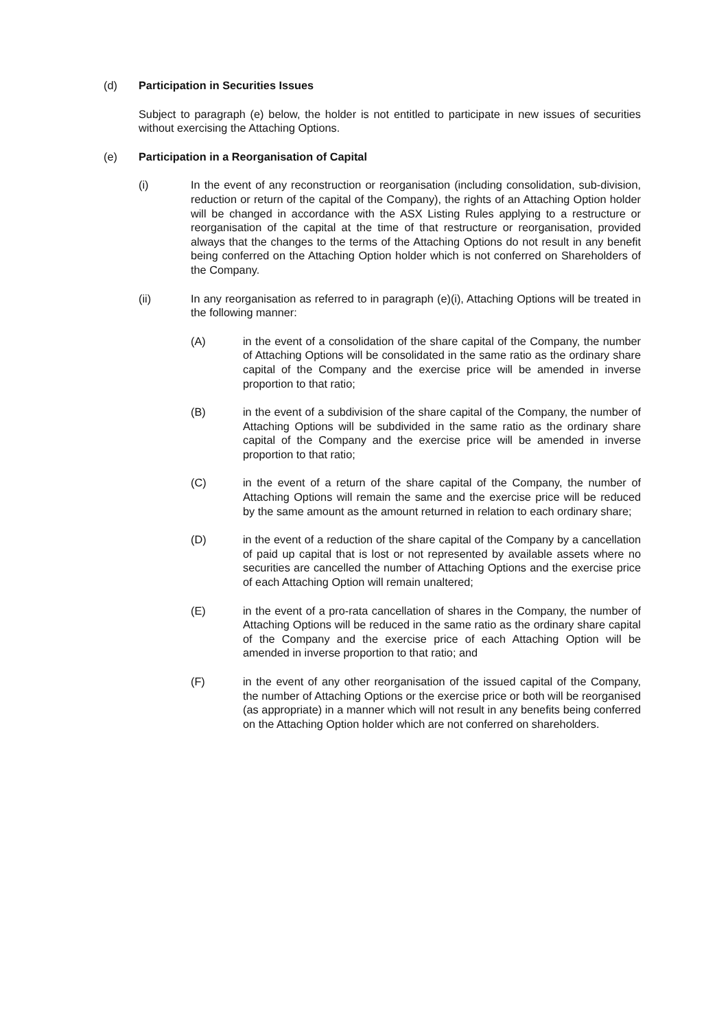(d) Participation in Securities Issues
Subject to paragraph (e) below, the holder is not entitled to participate in new issues of securities without exercising the Attaching Options.
(e) Participation in a Reorganisation of Capital
(i) In the event of any reconstruction or reorganisation (including consolidation, sub-division, reduction or return of the capital of the Company), the rights of an Attaching Option holder will be changed in accordance with the ASX Listing Rules applying to a restructure or reorganisation of the capital at the time of that restructure or reorganisation, provided always that the changes to the terms of the Attaching Options do not result in any benefit being conferred on the Attaching Option holder which is not conferred on Shareholders of the Company.
(ii) In any reorganisation as referred to in paragraph (e)(i), Attaching Options will be treated in the following manner:
(A) in the event of a consolidation of the share capital of the Company, the number of Attaching Options will be consolidated in the same ratio as the ordinary share capital of the Company and the exercise price will be amended in inverse proportion to that ratio;
(B) in the event of a subdivision of the share capital of the Company, the number of Attaching Options will be subdivided in the same ratio as the ordinary share capital of the Company and the exercise price will be amended in inverse proportion to that ratio;
(C) in the event of a return of the share capital of the Company, the number of Attaching Options will remain the same and the exercise price will be reduced by the same amount as the amount returned in relation to each ordinary share;
(D) in the event of a reduction of the share capital of the Company by a cancellation of paid up capital that is lost or not represented by available assets where no securities are cancelled the number of Attaching Options and the exercise price of each Attaching Option will remain unaltered;
(E) in the event of a pro-rata cancellation of shares in the Company, the number of Attaching Options will be reduced in the same ratio as the ordinary share capital of the Company and the exercise price of each Attaching Option will be amended in inverse proportion to that ratio; and
(F) in the event of any other reorganisation of the issued capital of the Company, the number of Attaching Options or the exercise price or both will be reorganised (as appropriate) in a manner which will not result in any benefits being conferred on the Attaching Option holder which are not conferred on shareholders.